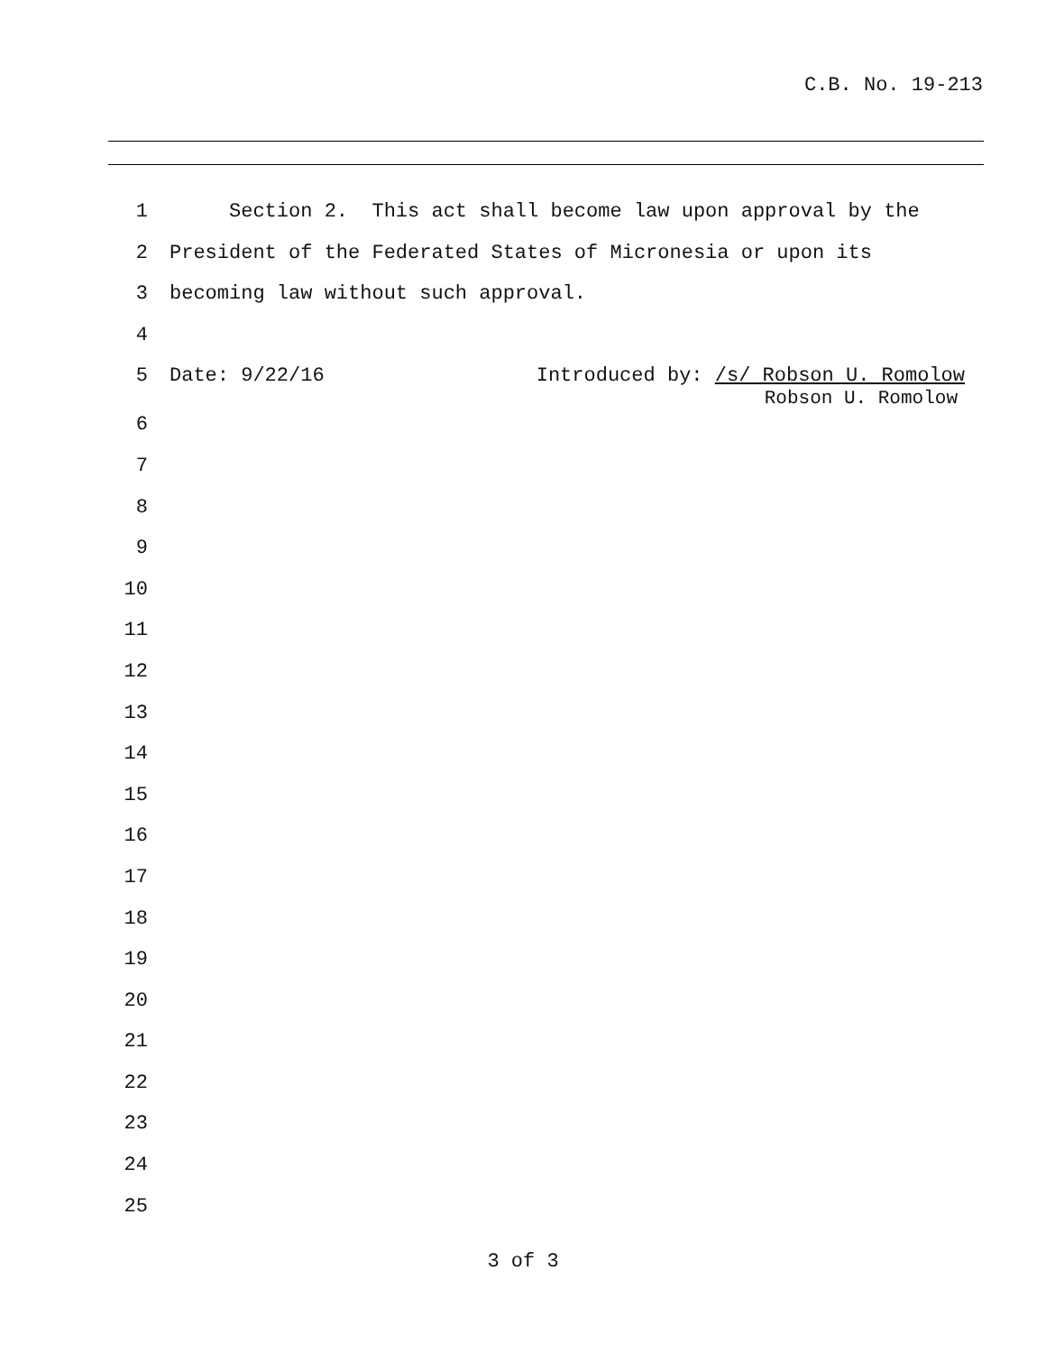C.B. No. 19-213
1 Section 2. This act shall become law upon approval by the
2 President of the Federated States of Micronesia or upon its
3 becoming law without such approval.
4
5 Date: 9/22/16 Introduced by: /s/ Robson U. Romolow
Robson U. Romolow
6
7
8
9
10
11
12
13
14
15
16
17
18
19
20
21
22
23
24
25
3 of 3